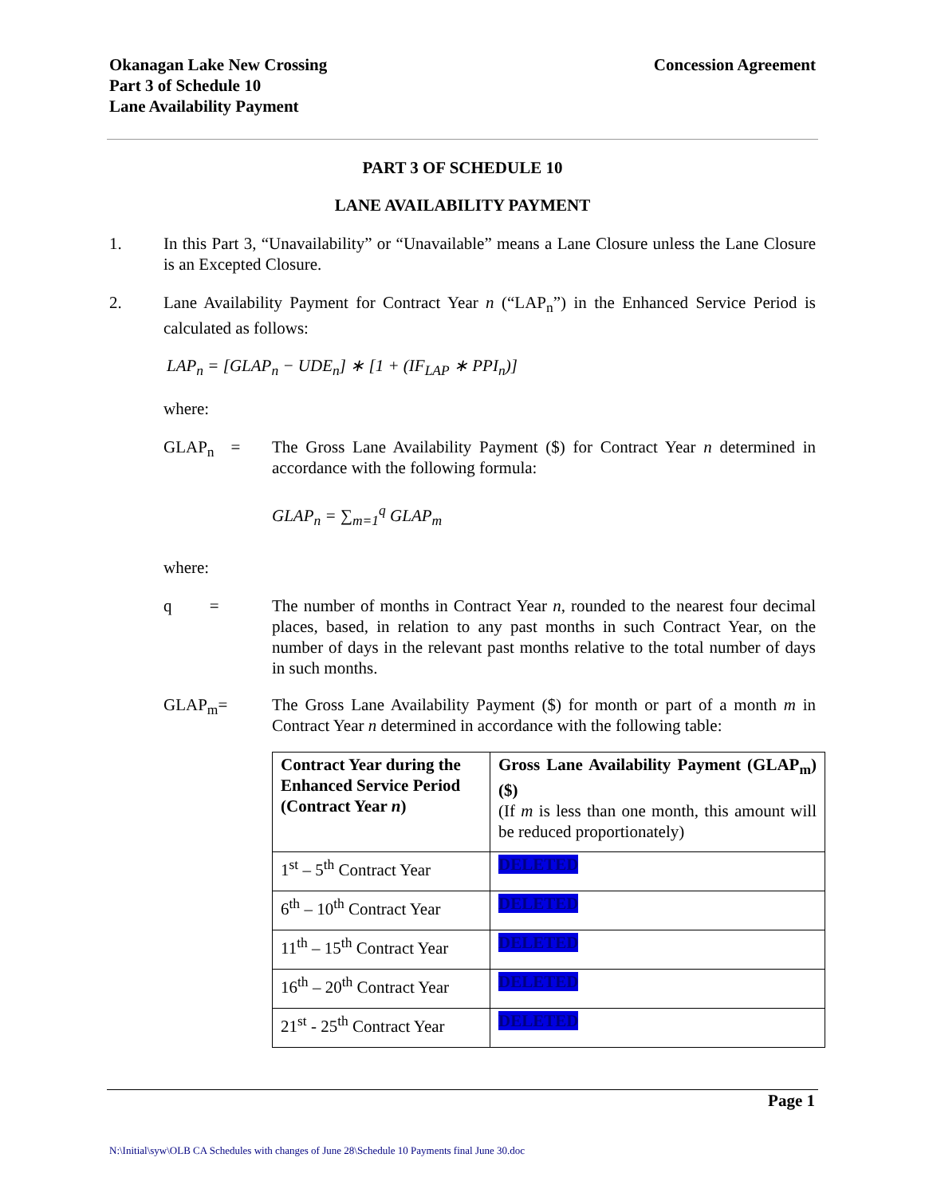Okanagan Lake New Crossing
Part 3 of Schedule 10
Lane Availability Payment
Concession Agreement
PART 3 OF SCHEDULE 10
LANE AVAILABILITY PAYMENT
1. In this Part 3, “Unavailability” or “Unavailable” means a Lane Closure unless the Lane Closure is an Excepted Closure.
2. Lane Availability Payment for Contract Year n (“LAP<sub>n</sub>”) in the Enhanced Service Period is calculated as follows:
LAP<sub>n</sub> = [GLAP<sub>n</sub> − UDE<sub>n</sub>] ∗ [1 + (IF<sub>LAP</sub> ∗ PPI<sub>n</sub>)]
where:
GLAP<sub>n</sub> = The Gross Lane Availability Payment ($) for Contract Year n determined in accordance with the following formula:
GLAP<sub>n</sub> = ∑<sub>m=1</sub><sup>q</sup> GLAP<sub>m</sub>
where:
q =
The number of months in Contract Year n, rounded to the nearest four decimal places, based, in relation to any past months in such Contract Year, on the number of days in the relevant past months relative to the total number of days in such months.
GLAP<sub>m</sub>= The Gross Lane Availability Payment ($) for month or part of a month m in Contract Year n determined in accordance with the following table:
| Contract Year during the Enhanced Service Period (Contract Year n ) | Gross Lane Availability Payment (GLAP<sub>m</sub>) ($) (If m is less than one month, this amount will be reduced proportionately) |
| 1<sup>st</sup> – 5<sup>th</sup> Contract Year | DELETED |
| 6<sup>th</sup> – 10<sup>th</sup> Contract Year | DELETED |
| 11<sup>th</sup> – 15<sup>th</sup> Contract Year | DELETED |
| 16<sup>th</sup> – 20<sup>th</sup> Contract Year | DELETED |
| 21<sup>st</sup> - 25<sup>th</sup> Contract Year | DELETED |
Page 1
N:\Initial\syw\OLB CA Schedules with changes of June 28\Schedule 10 Payments final June 30.doc